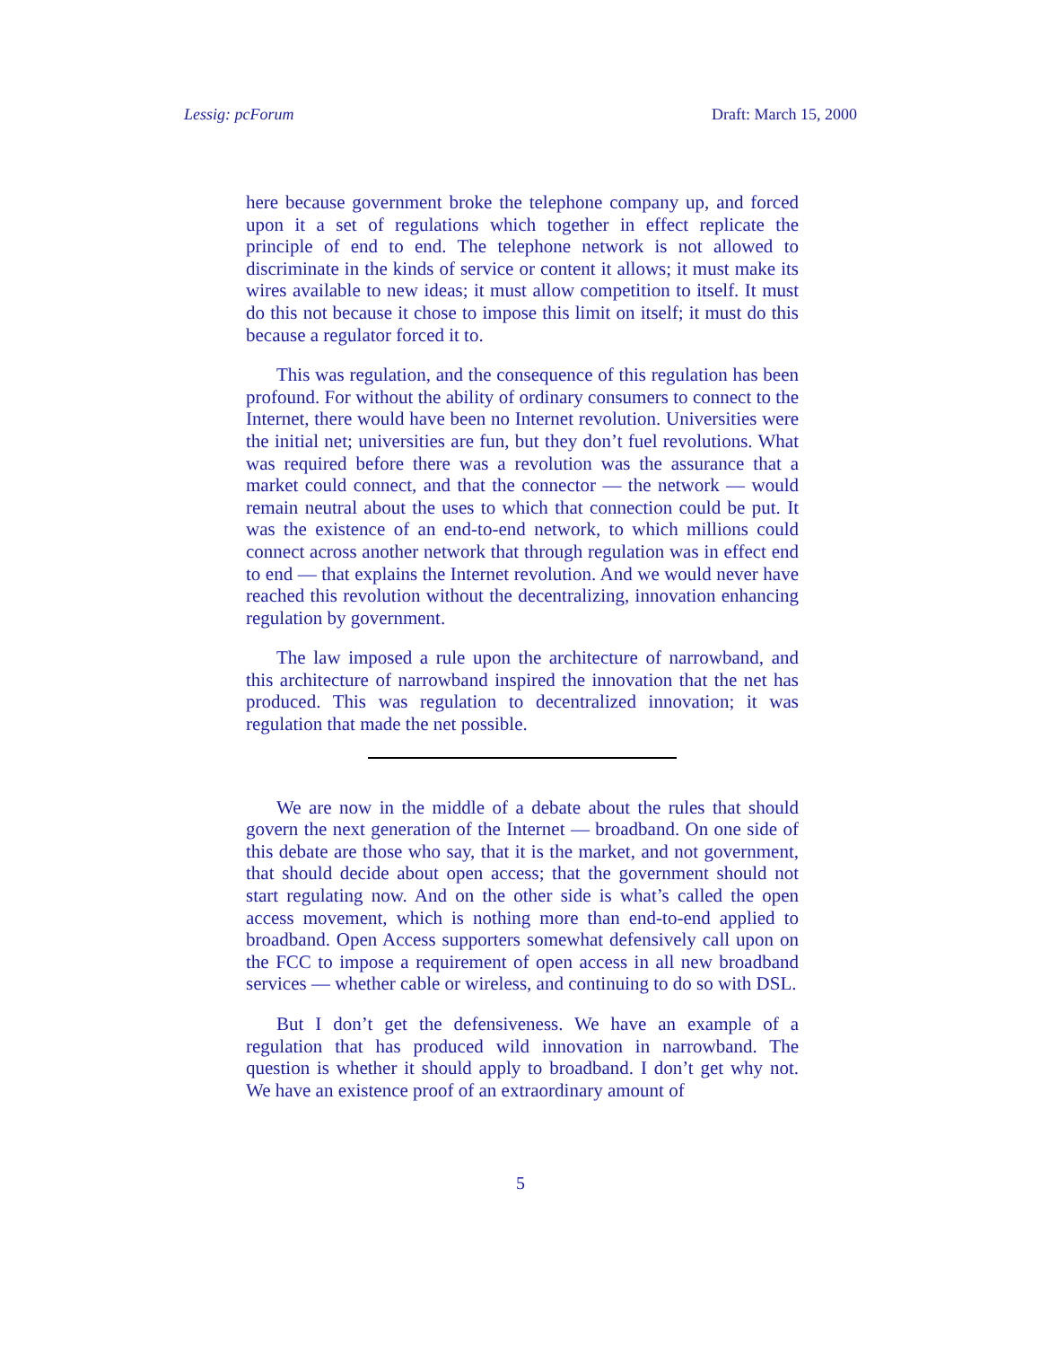Lessig: pcForum Draft: March 15, 2000
here because government broke the telephone company up, and forced upon it a set of regulations which together in effect replicate the principle of end to end. The telephone network is not allowed to discriminate in the kinds of service or content it allows; it must make its wires available to new ideas; it must allow competition to itself. It must do this not because it chose to impose this limit on itself; it must do this because a regulator forced it to.
This was regulation, and the consequence of this regulation has been profound. For without the ability of ordinary consumers to connect to the Internet, there would have been no Internet revolution. Universities were the initial net; universities are fun, but they don’t fuel revolutions. What was required before there was a revolution was the assurance that a market could connect, and that the connector — the network — would remain neutral about the uses to which that connection could be put. It was the existence of an end-to-end network, to which millions could connect across another network that through regulation was in effect end to end — that explains the Internet revolution. And we would never have reached this revolution without the decentralizing, innovation enhancing regulation by government.
The law imposed a rule upon the architecture of narrowband, and this architecture of narrowband inspired the innovation that the net has produced. This was regulation to decentralized innovation; it was regulation that made the net possible.
We are now in the middle of a debate about the rules that should govern the next generation of the Internet — broadband. On one side of this debate are those who say, that it is the market, and not government, that should decide about open access; that the government should not start regulating now. And on the other side is what’s called the open access movement, which is nothing more than end-to-end applied to broadband. Open Access supporters somewhat defensively call upon on the FCC to impose a requirement of open access in all new broadband services — whether cable or wireless, and continuing to do so with DSL.
But I don’t get the defensiveness. We have an example of a regulation that has produced wild innovation in narrowband. The question is whether it should apply to broadband. I don’t get why not. We have an existence proof of an extraordinary amount of
5